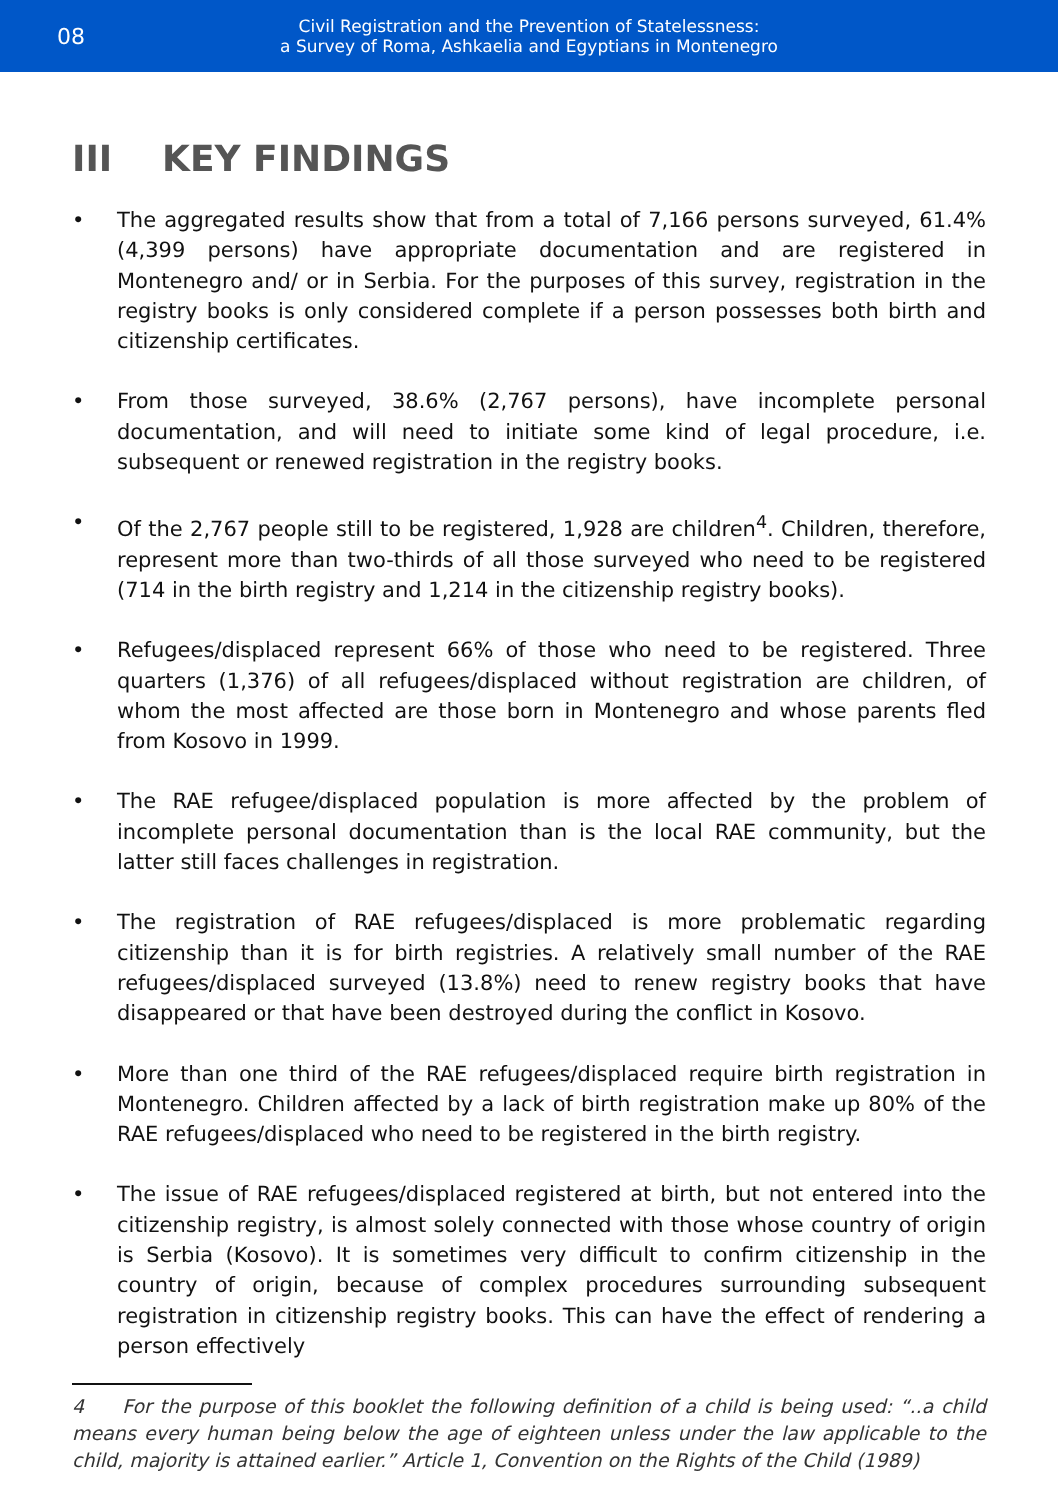08
Civil Registration and the Prevention of Statelessness:
a Survey of Roma, Ashkaelia and Egyptians in Montenegro
III KEY FINDINGS
• The aggregated results show that from a total of 7,166 persons surveyed, 61.4% (4,399 persons) have appropriate documentation and are registered in Montenegro and/ or in Serbia. For the purposes of this survey, registration in the registry books is only considered complete if a person possesses both birth and citizenship certificates.
• From those surveyed, 38.6% (2,767 persons), have incomplete personal documentation, and will need to initiate some kind of legal procedure, i.e. subsequent or renewed registration in the registry books.
• Of the 2,767 people still to be registered, 1,928 are children<sup>4</sup>. Children, therefore, represent more than two-thirds of all those surveyed who need to be registered (714 in the birth registry and 1,214 in the citizenship registry books).
• Refugees/displaced represent 66% of those who need to be registered. Three quarters (1,376) of all refugees/displaced without registration are children, of whom the most affected are those born in Montenegro and whose parents fled from Kosovo in 1999.
• The RAE refugee/displaced population is more affected by the problem of incomplete personal documentation than is the local RAE community, but the latter still faces challenges in registration.
• The registration of RAE refugees/displaced is more problematic regarding citizenship than it is for birth registries. A relatively small number of the RAE refugees/displaced surveyed (13.8%) need to renew registry books that have disappeared or that have been destroyed during the conflict in Kosovo.
• More than one third of the RAE refugees/displaced require birth registration in Montenegro. Children affected by a lack of birth registration make up 80% of the RAE refugees/displaced who need to be registered in the birth registry.
• The issue of RAE refugees/displaced registered at birth, but not entered into the citizenship registry, is almost solely connected with those whose country of origin is Serbia (Kosovo). It is sometimes very difficult to confirm citizenship in the country of origin, because of complex procedures surrounding subsequent registration in citizenship registry books. This can have the effect of rendering a person effectively
4 For the purpose of this booklet the following definition of a child is being used: “..a child means every human being below the age of eighteen unless under the law applicable to the child, majority is attained earlier.” Article 1, Convention on the Rights of the Child (1989)